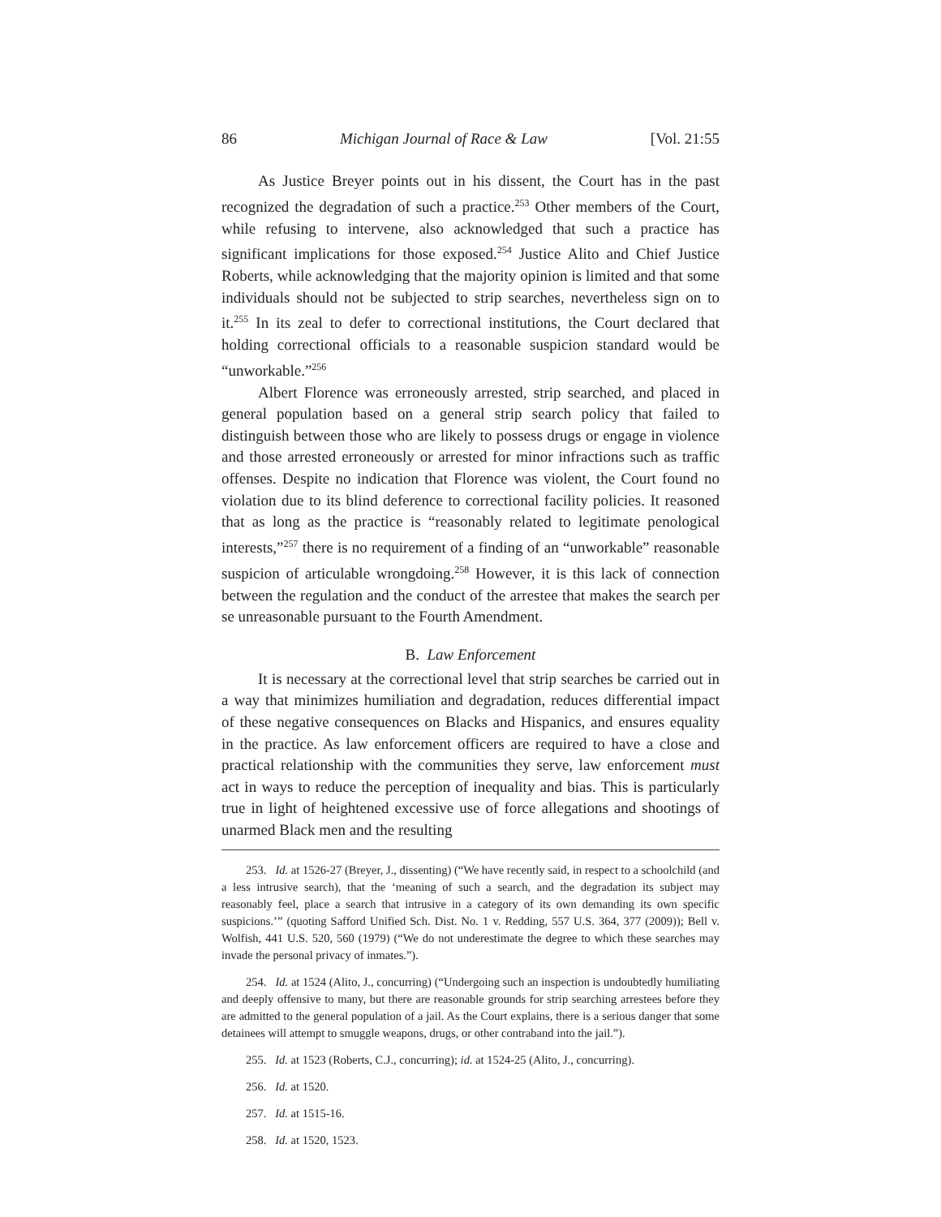86 Michigan Journal of Race & Law [Vol. 21:55
As Justice Breyer points out in his dissent, the Court has in the past recognized the degradation of such a practice.<sup>253</sup> Other members of the Court, while refusing to intervene, also acknowledged that such a practice has significant implications for those exposed.<sup>254</sup> Justice Alito and Chief Justice Roberts, while acknowledging that the majority opinion is limited and that some individuals should not be subjected to strip searches, nevertheless sign on to it.<sup>255</sup> In its zeal to defer to correctional institutions, the Court declared that holding correctional officials to a reasonable suspicion standard would be “unworkable.”<sup>256</sup>
Albert Florence was erroneously arrested, strip searched, and placed in general population based on a general strip search policy that failed to distinguish between those who are likely to possess drugs or engage in violence and those arrested erroneously or arrested for minor infractions such as traffic offenses. Despite no indication that Florence was violent, the Court found no violation due to its blind deference to correctional facility policies. It reasoned that as long as the practice is “reasonably related to legitimate penological interests,”<sup>257</sup> there is no requirement of a finding of an “unworkable” reasonable suspicion of articulable wrongdoing.<sup>258</sup> However, it is this lack of connection between the regulation and the conduct of the arrestee that makes the search per se unreasonable pursuant to the Fourth Amendment.
B. Law Enforcement
It is necessary at the correctional level that strip searches be carried out in a way that minimizes humiliation and degradation, reduces differential impact of these negative consequences on Blacks and Hispanics, and ensures equality in the practice. As law enforcement officers are required to have a close and practical relationship with the communities they serve, law enforcement must act in ways to reduce the perception of inequality and bias. This is particularly true in light of heightened excessive use of force allegations and shootings of unarmed Black men and the resulting
253. Id. at 1526-27 (Breyer, J., dissenting) (“We have recently said, in respect to a schoolchild (and a less intrusive search), that the ‘meaning of such a search, and the degradation its subject may reasonably feel, place a search that intrusive in a category of its own demanding its own specific suspicions.’” (quoting Safford Unified Sch. Dist. No. 1 v. Redding, 557 U.S. 364, 377 (2009)); Bell v. Wolfish, 441 U.S. 520, 560 (1979) (“We do not underestimate the degree to which these searches may invade the personal privacy of inmates.”).
254. Id. at 1524 (Alito, J., concurring) (“Undergoing such an inspection is undoubtedly humiliating and deeply offensive to many, but there are reasonable grounds for strip searching arrestees before they are admitted to the general population of a jail. As the Court explains, there is a serious danger that some detainees will attempt to smuggle weapons, drugs, or other contraband into the jail.”).
255. Id. at 1523 (Roberts, C.J., concurring); id. at 1524-25 (Alito, J., concurring).
256. Id. at 1520.
257. Id. at 1515-16.
258. Id. at 1520, 1523.